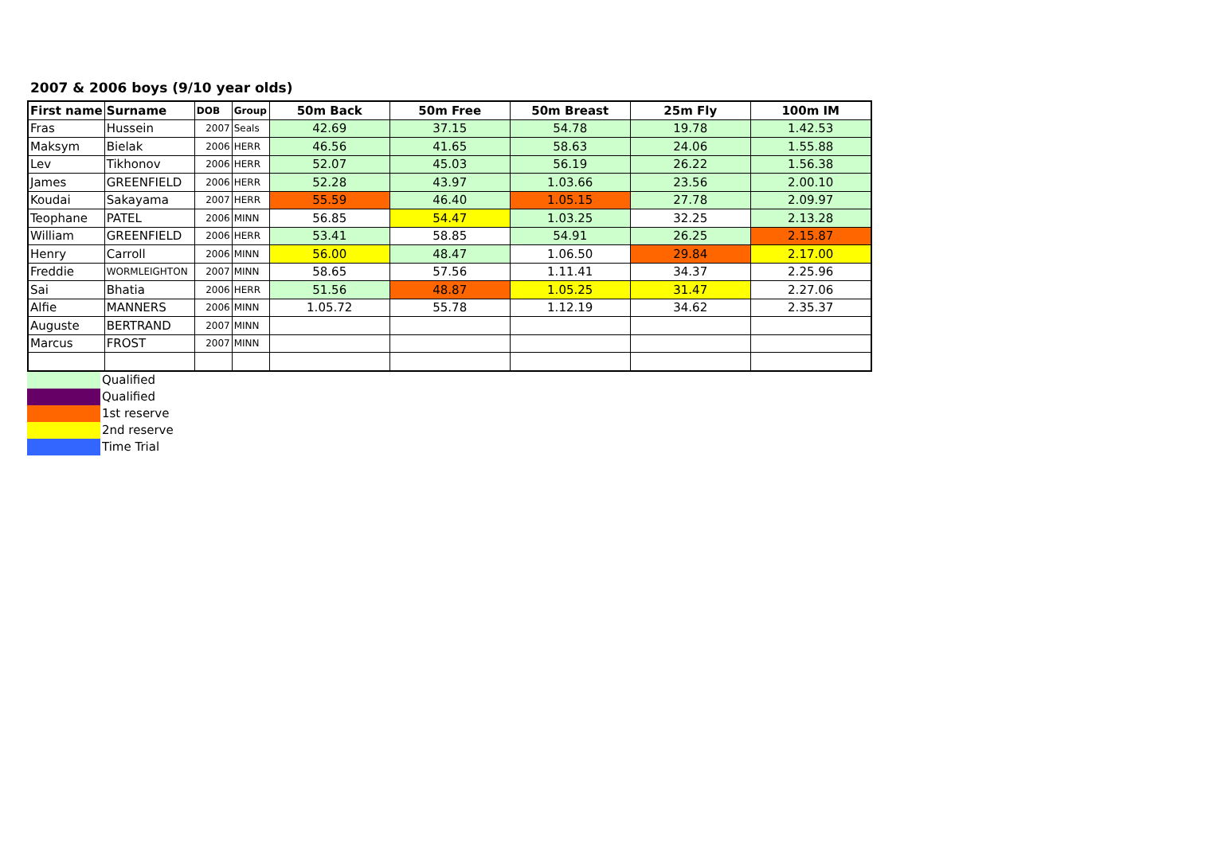2007 & 2006 boys (9/10 year olds)
| First name | Surname | DOB | Group | 50m Back | 50m Free | 50m Breast | 25m Fly | 100m IM |
| --- | --- | --- | --- | --- | --- | --- | --- | --- |
| Fras | Hussein | 2007 | Seals | 42.69 | 37.15 | 54.78 | 19.78 | 1.42.53 |
| Maksym | Bielak | 2006 | HERR | 46.56 | 41.65 | 58.63 | 24.06 | 1.55.88 |
| Lev | Tikhonov | 2006 | HERR | 52.07 | 45.03 | 56.19 | 26.22 | 1.56.38 |
| James | GREENFIELD | 2006 | HERR | 52.28 | 43.97 | 1.03.66 | 23.56 | 2.00.10 |
| Koudai | Sakayama | 2007 | HERR | 55.59 | 46.40 | 1.05.15 | 27.78 | 2.09.97 |
| Teophane | PATEL | 2006 | MINN | 56.85 | 54.47 | 1.03.25 | 32.25 | 2.13.28 |
| William | GREENFIELD | 2006 | HERR | 53.41 | 58.85 | 54.91 | 26.25 | 2.15.87 |
| Henry | Carroll | 2006 | MINN | 56.00 | 48.47 | 1.06.50 | 29.84 | 2.17.00 |
| Freddie | WORMLEIGHTON | 2007 | MINN | 58.65 | 57.56 | 1.11.41 | 34.37 | 2.25.96 |
| Sai | Bhatia | 2006 | HERR | 51.56 | 48.87 | 1.05.25 | 31.47 | 2.27.06 |
| Alfie | MANNERS | 2006 | MINN | 1.05.72 | 55.78 | 1.12.19 | 34.62 | 2.35.37 |
| Auguste | BERTRAND | 2007 | MINN | | | | | |
| Marcus | FROST | 2007 | MINN | | | | | |
| | Qualified |
| | Qualified |
| | 1st reserve |
| | 2nd reserve |
| | Time Trial |